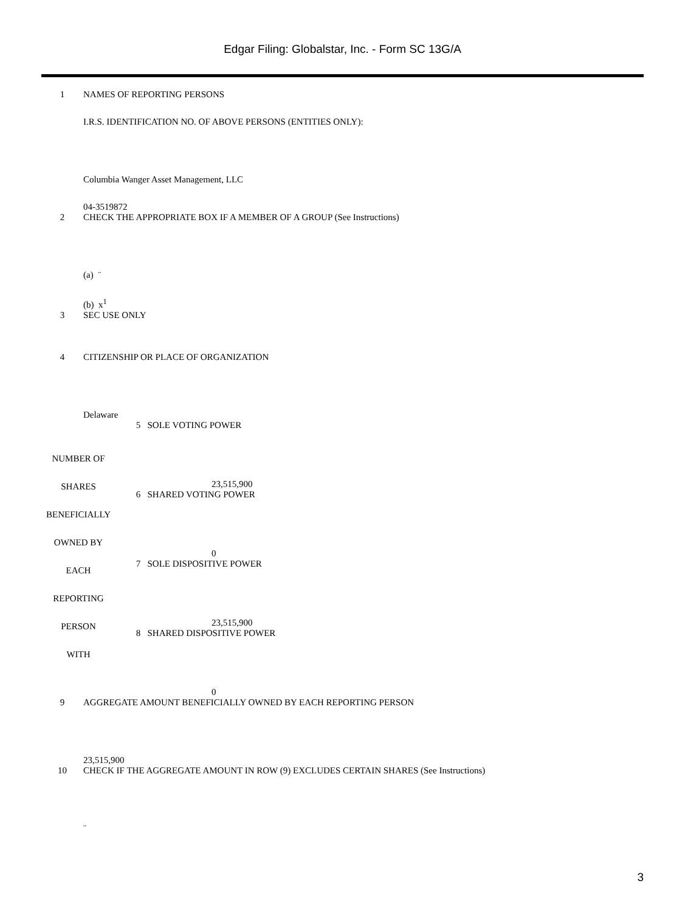Edgar Filing: Globalstar, Inc. - Form SC 13G/A
1 NAMES OF REPORTING PERSONS
I.R.S. IDENTIFICATION NO. OF ABOVE PERSONS (ENTITIES ONLY):
Columbia Wanger Asset Management, LLC
04-3519872
2 CHECK THE APPROPRIATE BOX IF A MEMBER OF A GROUP (See Instructions)
(a) ¨
(b) x<sup>1</sup>
3 SEC USE ONLY
4 CITIZENSHIP OR PLACE OF ORGANIZATION
Delaware
NUMBER OF
SHARES
BENEFICIALLY
OWNED BY
EACH
REPORTING
PERSON
WITH
5 SOLE VOTING POWER
23,515,900
6 SHARED VOTING POWER
0
7 SOLE DISPOSITIVE POWER
23,515,900
8 SHARED DISPOSITIVE POWER
0
9 AGGREGATE AMOUNT BENEFICIALLY OWNED BY EACH REPORTING PERSON
23,515,900
10 CHECK IF THE AGGREGATE AMOUNT IN ROW (9) EXCLUDES CERTAIN SHARES (See Instructions)
¨
3